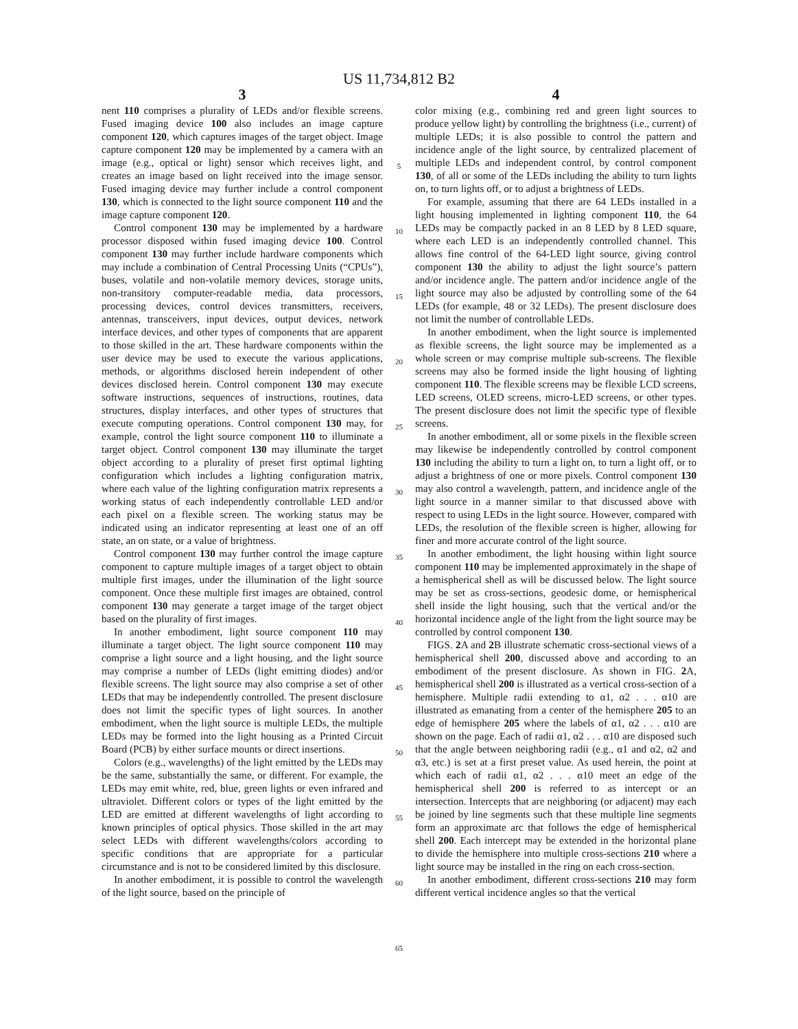US 11,734,812 B2
3
nent 110 comprises a plurality of LEDs and/or flexible screens. Fused imaging device 100 also includes an image capture component 120, which captures images of the target object. Image capture component 120 may be implemented by a camera with an image (e.g., optical or light) sensor which receives light, and creates an image based on light received into the image sensor. Fused imaging device may further include a control component 130, which is connected to the light source component 110 and the image capture component 120.
Control component 130 may be implemented by a hardware processor disposed within fused imaging device 100. Control component 130 may further include hardware components which may include a combination of Central Processing Units (“CPUs”), buses, volatile and non-volatile memory devices, storage units, non-transitory computer-readable media, data processors, processing devices, control devices transmitters, receivers, antennas, transceivers, input devices, output devices, network interface devices, and other types of components that are apparent to those skilled in the art. These hardware components within the user device may be used to execute the various applications, methods, or algorithms disclosed herein independent of other devices disclosed herein. Control component 130 may execute software instructions, sequences of instructions, routines, data structures, display interfaces, and other types of structures that execute computing operations. Control component 130 may, for example, control the light source component 110 to illuminate a target object. Control component 130 may illuminate the target object according to a plurality of preset first optimal lighting configuration which includes a lighting configuration matrix, where each value of the lighting configuration matrix represents a working status of each independently controllable LED and/or each pixel on a flexible screen. The working status may be indicated using an indicator representing at least one of an off state, an on state, or a value of brightness.
Control component 130 may further control the image capture component to capture multiple images of a target object to obtain multiple first images, under the illumination of the light source component. Once these multiple first images are obtained, control component 130 may generate a target image of the target object based on the plurality of first images.
In another embodiment, light source component 110 may illuminate a target object. The light source component 110 may comprise a light source and a light housing, and the light source may comprise a number of LEDs (light emitting diodes) and/or flexible screens. The light source may also comprise a set of other LEDs that may be independently controlled. The present disclosure does not limit the specific types of light sources. In another embodiment, when the light source is multiple LEDs, the multiple LEDs may be formed into the light housing as a Printed Circuit Board (PCB) by either surface mounts or direct insertions.
Colors (e.g., wavelengths) of the light emitted by the LEDs may be the same, substantially the same, or different. For example, the LEDs may emit white, red, blue, green lights or even infrared and ultraviolet. Different colors or types of the light emitted by the LED are emitted at different wavelengths of light according to known principles of optical physics. Those skilled in the art may select LEDs with different wavelengths/colors according to specific conditions that are appropriate for a particular circumstance and is not to be considered limited by this disclosure.
In another embodiment, it is possible to control the wavelength of the light source, based on the principle of
5
10
15
20
25
30
35
40
45
50
55
60
65
4
color mixing (e.g., combining red and green light sources to produce yellow light) by controlling the brightness (i.e., current) of multiple LEDs; it is also possible to control the pattern and incidence angle of the light source, by centralized placement of multiple LEDs and independent control, by control component 130, of all or some of the LEDs including the ability to turn lights on, to turn lights off, or to adjust a brightness of LEDs.
For example, assuming that there are 64 LEDs installed in a light housing implemented in lighting component 110, the 64 LEDs may be compactly packed in an 8 LED by 8 LED square, where each LED is an independently controlled channel. This allows fine control of the 64-LED light source, giving control component 130 the ability to adjust the light source’s pattern and/or incidence angle. The pattern and/or incidence angle of the light source may also be adjusted by controlling some of the 64 LEDs (for example, 48 or 32 LEDs). The present disclosure does not limit the number of controllable LEDs.
In another embodiment, when the light source is implemented as flexible screens, the light source may be implemented as a whole screen or may comprise multiple sub-screens. The flexible screens may also be formed inside the light housing of lighting component 110. The flexible screens may be flexible LCD screens, LED screens, OLED screens, micro-LED screens, or other types. The present disclosure does not limit the specific type of flexible screens.
In another embodiment, all or some pixels in the flexible screen may likewise be independently controlled by control component 130 including the ability to turn a light on, to turn a light off, or to adjust a brightness of one or more pixels. Control component 130 may also control a wavelength, pattern, and incidence angle of the light source in a manner similar to that discussed above with respect to using LEDs in the light source. However, compared with LEDs, the resolution of the flexible screen is higher, allowing for finer and more accurate control of the light source.
In another embodiment, the light housing within light source component 110 may be implemented approximately in the shape of a hemispherical shell as will be discussed below. The light source may be set as cross-sections, geodesic dome, or hemispherical shell inside the light housing, such that the vertical and/or the horizontal incidence angle of the light from the light source may be controlled by control component 130.
FIGS. 2 A and 2 B illustrate schematic cross-sectional views of a hemispherical shell 200, discussed above and according to an embodiment of the present disclosure. As shown in FIG. 2 A, hemispherical shell 200 is illustrated as a vertical cross-section of a hemisphere. Multiple radii extending to α1, α2 . . . α10 are illustrated as emanating from a center of the hemisphere 205 to an edge of hemisphere 205 where the labels of α1, α2 . . . α10 are shown on the page. Each of radii α1, α2 . . . α10 are disposed such that the angle between neighboring radii (e.g., α1 and α2, α2 and α3, etc.) is set at a first preset value. As used herein, the point at which each of radii α1, α2 . . . α10 meet an edge of the hemispherical shell 200 is referred to as intercept or an intersection. Intercepts that are neighboring (or adjacent) may each be joined by line segments such that these multiple line segments form an approximate arc that follows the edge of hemispherical shell 200. Each intercept may be extended in the horizontal plane to divide the hemisphere into multiple cross-sections 210 where a light source may be installed in the ring on each cross-section.
In another embodiment, different cross-sections 210 may form different vertical incidence angles so that the vertical